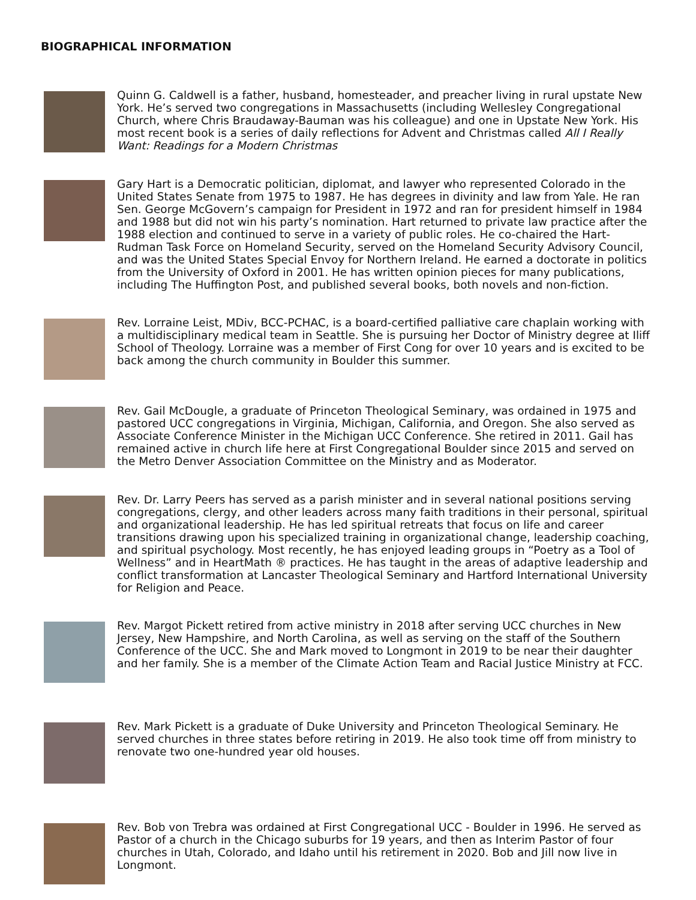BIOGRAPHICAL INFORMATION
Quinn G. Caldwell is a father, husband, homesteader, and preacher living in rural upstate New York. He’s served two congregations in Massachusetts (including Wellesley Congregational Church, where Chris Braudaway-Bauman was his colleague) and one in Upstate New York. His most recent book is a series of daily reflections for Advent and Christmas called All I Really Want: Readings for a Modern Christmas
Gary Hart is a Democratic politician, diplomat, and lawyer who represented Colorado in the United States Senate from 1975 to 1987. He has degrees in divinity and law from Yale. He ran Sen. George McGovern’s campaign for President in 1972 and ran for president himself in 1984 and 1988 but did not win his party’s nomination. Hart returned to private law practice after the 1988 election and continued to serve in a variety of public roles. He co-chaired the Hart-Rudman Task Force on Homeland Security, served on the Homeland Security Advisory Council, and was the United States Special Envoy for Northern Ireland. He earned a doctorate in politics from the University of Oxford in 2001. He has written opinion pieces for many publications, including The Huffington Post, and published several books, both novels and non-fiction.
Rev. Lorraine Leist, MDiv, BCC-PCHAC, is a board-certified palliative care chaplain working with a multidisciplinary medical team in Seattle. She is pursuing her Doctor of Ministry degree at Iliff School of Theology. Lorraine was a member of First Cong for over 10 years and is excited to be back among the church community in Boulder this summer.
Rev. Gail McDougle, a graduate of Princeton Theological Seminary, was ordained in 1975 and pastored UCC congregations in Virginia, Michigan, California, and Oregon. She also served as Associate Conference Minister in the Michigan UCC Conference. She retired in 2011. Gail has remained active in church life here at First Congregational Boulder since 2015 and served on the Metro Denver Association Committee on the Ministry and as Moderator.
Rev. Dr. Larry Peers has served as a parish minister and in several national positions serving congregations, clergy, and other leaders across many faith traditions in their personal, spiritual and organizational leadership. He has led spiritual retreats that focus on life and career transitions drawing upon his specialized training in organizational change, leadership coaching, and spiritual psychology. Most recently, he has enjoyed leading groups in “Poetry as a Tool of Wellness” and in HeartMath ® practices. He has taught in the areas of adaptive leadership and conflict transformation at Lancaster Theological Seminary and Hartford International University for Religion and Peace.
Rev. Margot Pickett retired from active ministry in 2018 after serving UCC churches in New Jersey, New Hampshire, and North Carolina, as well as serving on the staff of the Southern Conference of the UCC. She and Mark moved to Longmont in 2019 to be near their daughter and her family. She is a member of the Climate Action Team and Racial Justice Ministry at FCC.
Rev. Mark Pickett is a graduate of Duke University and Princeton Theological Seminary. He served churches in three states before retiring in 2019. He also took time off from ministry to renovate two one-hundred year old houses.
Rev. Bob von Trebra was ordained at First Congregational UCC - Boulder in 1996. He served as Pastor of a church in the Chicago suburbs for 19 years, and then as Interim Pastor of four churches in Utah, Colorado, and Idaho until his retirement in 2020. Bob and Jill now live in Longmont.